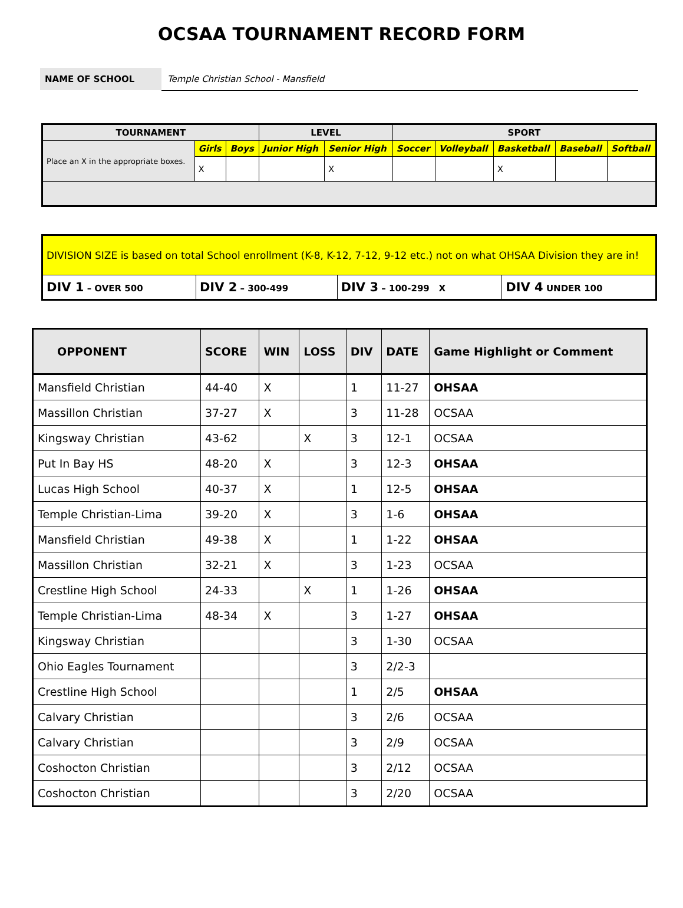OCSAA TOURNAMENT RECORD FORM
NAME OF SCHOOL
Temple Christian School - Mansfield
| TOURNAMENT | | | LEVEL | | SPORT | | | | |
| --- | --- | --- | --- | --- | --- | --- | --- | --- | --- |
| Place an X in the appropriate boxes. | Girls | Boys | Junior High | Senior High | Soccer | Volleyball | Basketball | Baseball | Softball |
| | X | | | X | | | X | | |
| DIVISION SIZE is based on total School enrollment (K-8, K-12, 7-12, 9-12 etc.) not on what OHSAA Division they are in! | | | |
| DIV 1 – OVER 500 | DIV 2 – 300-499 | DIV 3 – 100-299 X | DIV 4 UNDER 100 |
| OPPONENT | SCORE | WIN | LOSS | DIV | DATE | Game Highlight or Comment |
| --- | --- | --- | --- | --- | --- | --- |
| Mansfield Christian | 44-40 | X | | 1 | 11-27 | OHSAA |
| Massillon Christian | 37-27 | X | | 3 | 11-28 | OCSAA |
| Kingsway Christian | 43-62 | | X | 3 | 12-1 | OCSAA |
| Put In Bay HS | 48-20 | X | | 3 | 12-3 | OHSAA |
| Lucas High School | 40-37 | X | | 1 | 12-5 | OHSAA |
| Temple Christian-Lima | 39-20 | X | | 3 | 1-6 | OHSAA |
| Mansfield Christian | 49-38 | X | | 1 | 1-22 | OHSAA |
| Massillon Christian | 32-21 | X | | 3 | 1-23 | OCSAA |
| Crestline High School | 24-33 | | X | 1 | 1-26 | OHSAA |
| Temple Christian-Lima | 48-34 | X | | 3 | 1-27 | OHSAA |
| Kingsway Christian | | | | 3 | 1-30 | OCSAA |
| Ohio Eagles Tournament | | | | 3 | 2/2-3 | |
| Crestline High School | | | | 1 | 2/5 | OHSAA |
| Calvary Christian | | | | 3 | 2/6 | OCSAA |
| Calvary Christian | | | | 3 | 2/9 | OCSAA |
| Coshocton Christian | | | | 3 | 2/12 | OCSAA |
| Coshocton Christian | | | | 3 | 2/20 | OCSAA |